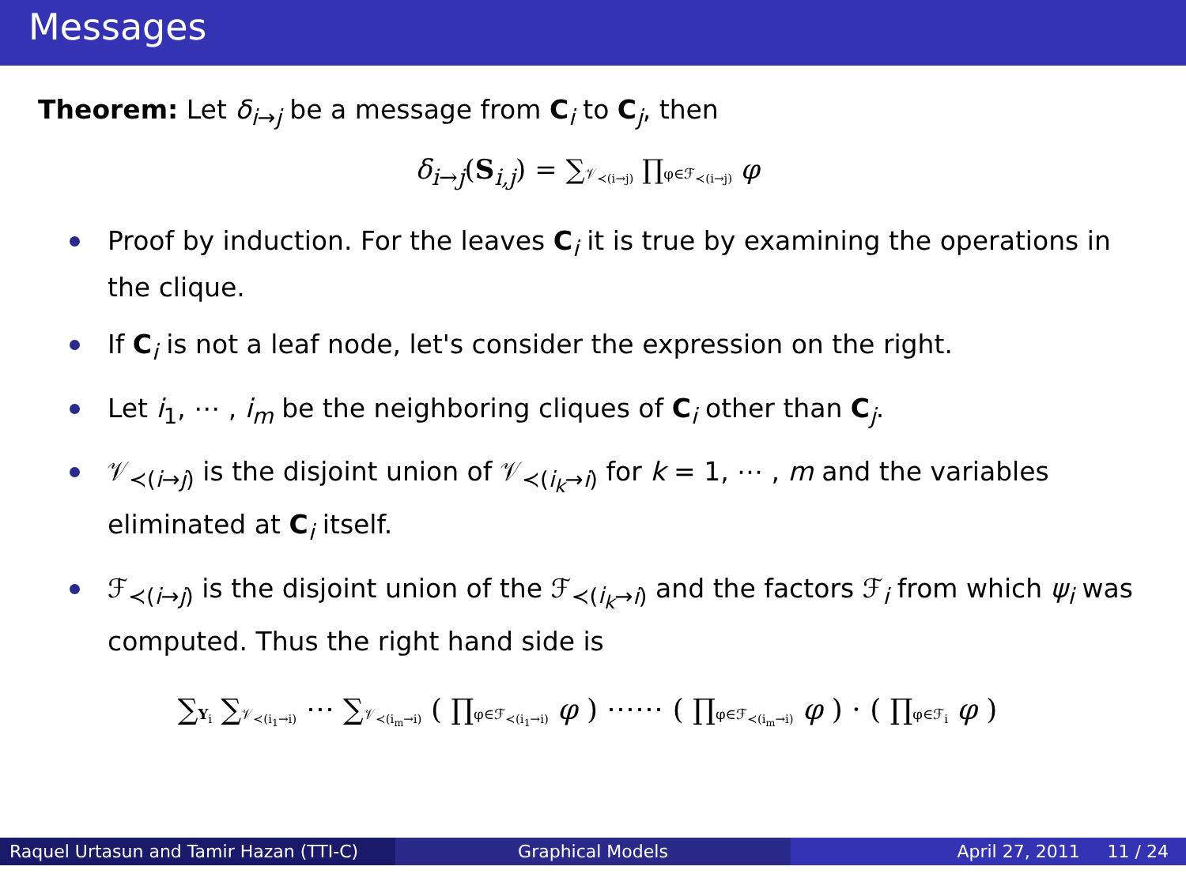Messages
Theorem: Let δ<sub>i→j</sub> be a message from C<sub>i</sub> to C<sub>j</sub>, then
δ<sub>i→j</sub>(S<sub>i,j</sub>) = ∑𝒱<sub>≺(i→j)</sub> ∏φ∈ℱ<sub>≺(i→j)</sub> φ
Proof by induction. For the leaves C<sub>i</sub> it is true by examining the operations in the clique.
If C<sub>i</sub> is not a leaf node, let's consider the expression on the right.
Let i<sub>1</sub>, ⋯ , i<sub>m</sub> be the neighboring cliques of C<sub>i</sub> other than C<sub>j</sub>.
𝒱<sub>≺(i→j)</sub> is the disjoint union of 𝒱<sub>≺(i<sub>k</sub>→i)</sub> for k = 1, ⋯ , m and the variables eliminated at C<sub>i</sub> itself.
ℱ<sub>≺(i→j)</sub> is the disjoint union of the ℱ<sub>≺(i<sub>k</sub>→i)</sub> and the factors ℱ<sub>i</sub> from which ψ<sub>i</sub> was computed. Thus the right hand side is
∑Y<sub>i</sub> ∑𝒱<sub>≺(i<sub>1</sub>→i)</sub> ⋯ ∑𝒱<sub>≺(i<sub>m</sub>→i)</sub> ( ∏φ∈ℱ<sub>≺(i<sub>1</sub>→i)</sub> φ ) ⋯⋯ ( ∏φ∈ℱ<sub>≺(i<sub>m</sub>→i)</sub> φ ) · ( ∏φ∈ℱ<sub>i</sub> φ )
Raquel Urtasun and Tamir Hazan (TTI-C)
Graphical Models April 27, 2011 11 / 24